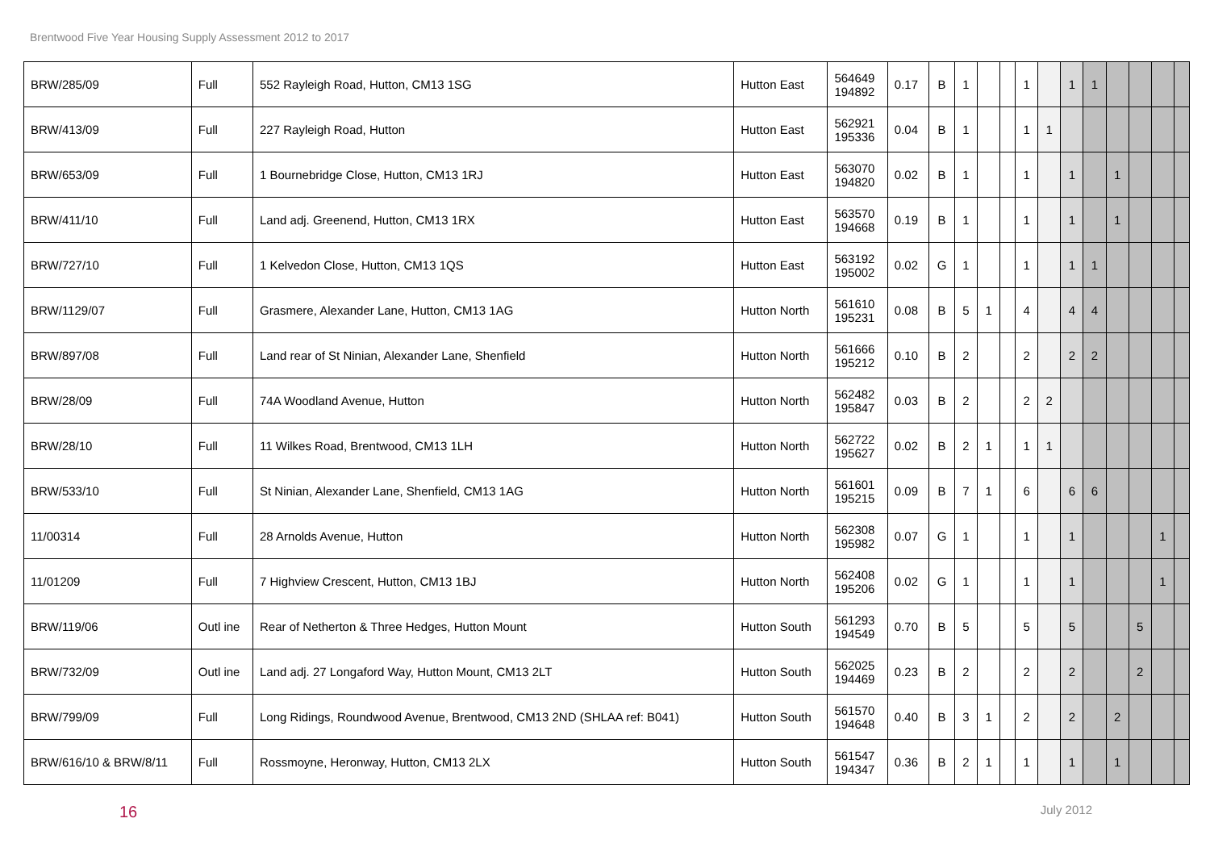Brentwood Five Year Housing Supply Assessment 2012 to 2017
| BRW/285/09 | Full | 552 Rayleigh Road, Hutton, CM13 1SG | Hutton East | 564649 194892 | 0.17 | B | 1 | | | 1 | | 1 | 1 | | | | |
| BRW/413/09 | Full | 227 Rayleigh Road, Hutton | Hutton East | 562921 195336 | 0.04 | B | 1 | | | 1 | 1 | | | | | | |
| BRW/653/09 | Full | 1 Bournebridge Close, Hutton, CM13 1RJ | Hutton East | 563070 194820 | 0.02 | B | 1 | | | 1 | | 1 | | 1 | | | |
| BRW/411/10 | Full | Land adj. Greenend, Hutton, CM13 1RX | Hutton East | 563570 194668 | 0.19 | B | 1 | | | 1 | | 1 | | 1 | | | |
| BRW/727/10 | Full | 1 Kelvedon Close, Hutton, CM13 1QS | Hutton East | 563192 195002 | 0.02 | G | 1 | | | 1 | | 1 | 1 | | | | |
| BRW/1129/07 | Full | Grasmere, Alexander Lane, Hutton, CM13 1AG | Hutton North | 561610 195231 | 0.08 | B | 5 | 1 | | 4 | | 4 | 4 | | | | |
| BRW/897/08 | Full | Land rear of St Ninian, Alexander Lane, Shenfield | Hutton North | 561666 195212 | 0.10 | B | 2 | | | 2 | | 2 | 2 | | | | |
| BRW/28/09 | Full | 74A Woodland Avenue, Hutton | Hutton North | 562482 195847 | 0.03 | B | 2 | | | 2 | 2 | | | | | | |
| BRW/28/10 | Full | 11 Wilkes Road, Brentwood, CM13 1LH | Hutton North | 562722 195627 | 0.02 | B | 2 | 1 | | 1 | 1 | | | | | | |
| BRW/533/10 | Full | St Ninian, Alexander Lane, Shenfield, CM13 1AG | Hutton North | 561601 195215 | 0.09 | B | 7 | 1 | | 6 | | 6 | 6 | | | | |
| 11/00314 | Full | 28 Arnolds Avenue, Hutton | Hutton North | 562308 195982 | 0.07 | G | 1 | | | 1 | | 1 | | | | 1 | |
| 11/01209 | Full | 7 Highview Crescent, Hutton, CM13 1BJ | Hutton North | 562408 195206 | 0.02 | G | 1 | | | 1 | | 1 | | | | 1 | |
| BRW/119/06 | Outl ine | Rear of Netherton & Three Hedges, Hutton Mount | Hutton South | 561293 194549 | 0.70 | B | 5 | | | 5 | | 5 | | | 5 | | |
| BRW/732/09 | Outl ine | Land adj. 27 Longaford Way, Hutton Mount, CM13 2LT | Hutton South | 562025 194469 | 0.23 | B | 2 | | | 2 | | 2 | | | 2 | | |
| BRW/799/09 | Full | Long Ridings, Roundwood Avenue, Brentwood, CM13 2ND (SHLAA ref: B041) | Hutton South | 561570 194648 | 0.40 | B | 3 | 1 | | 2 | | 2 | | 2 | | | |
| BRW/616/10 & BRW/8/11 | Full | Rossmoyne, Heronway, Hutton, CM13 2LX | Hutton South | 561547 194347 | 0.36 | B | 2 | 1 | | 1 | | 1 | | 1 | | | |
16 July 2012